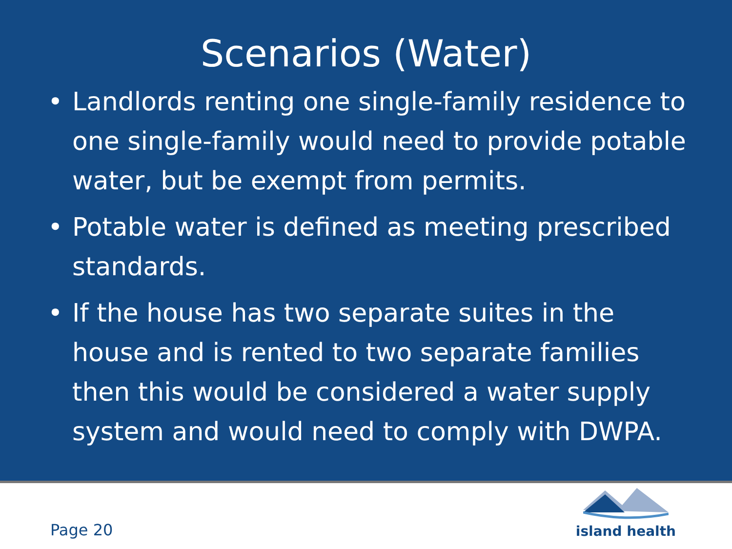Scenarios (Water)
• Landlords renting one single-family residence to one single-family would need to provide potable water, but be exempt from permits.
• Potable water is defined as meeting prescribed standards.
• If the house has two separate suites in the house and is rented to two separate families then this would be considered a water supply system and would need to comply with DWPA.
Page 20
island health